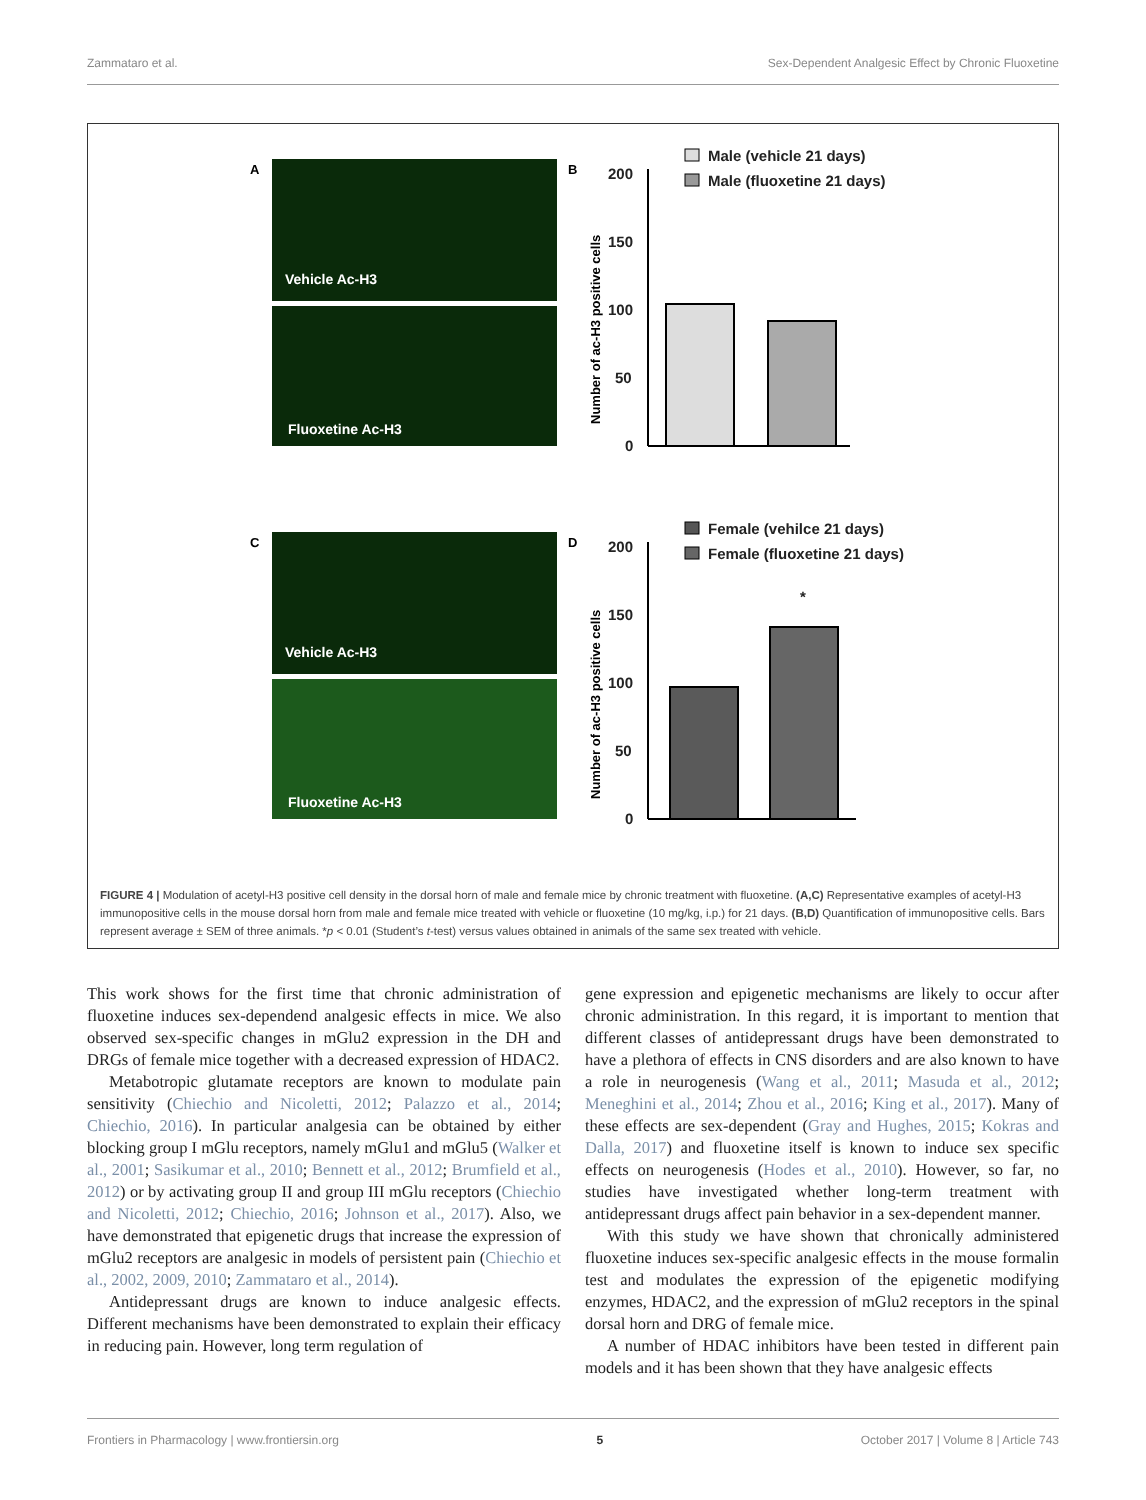Zammataro et al. Sex-Dependent Analgesic Effect by Chronic Fluoxetine
A
B
Vehicle Ac-H3
Fluoxetine Ac-H3
Male (vehicle 21 days)
Male (fluoxetine 21 days)
200
150
100
50
0
Number of ac-H3 positive cells
C
D
Vehicle Ac-H3
Fluoxetine Ac-H3
Female (vehilce 21 days)
Female (fluoxetine 21 days)
200
150
100
50
0
*
Number of ac-H3 positive cells
FIGURE 4 | Modulation of acetyl-H3 positive cell density in the dorsal horn of male and female mice by chronic treatment with fluoxetine. (A,C) Representative examples of acetyl-H3 immunopositive cells in the mouse dorsal horn from male and female mice treated with vehicle or fluoxetine (10 mg/kg, i.p.) for 21 days. (B,D) Quantification of immunopositive cells. Bars represent average ± SEM of three animals. *p < 0.01 (Student’s t-test) versus values obtained in animals of the same sex treated with vehicle.
This work shows for the first time that chronic administration of fluoxetine induces sex-dependend analgesic effects in mice. We also observed sex-specific changes in mGlu2 expression in the DH and DRGs of female mice together with a decreased expression of HDAC2.
Metabotropic glutamate receptors are known to modulate pain sensitivity (Chiechio and Nicoletti, 2012; Palazzo et al., 2014; Chiechio, 2016). In particular analgesia can be obtained by either blocking group I mGlu receptors, namely mGlu1 and mGlu5 (Walker et al., 2001; Sasikumar et al., 2010; Bennett et al., 2012; Brumfield et al., 2012) or by activating group II and group III mGlu receptors (Chiechio and Nicoletti, 2012; Chiechio, 2016; Johnson et al., 2017). Also, we have demonstrated that epigenetic drugs that increase the expression of mGlu2 receptors are analgesic in models of persistent pain (Chiechio et al., 2002, 2009, 2010; Zammataro et al., 2014).
Antidepressant drugs are known to induce analgesic effects. Different mechanisms have been demonstrated to explain their efficacy in reducing pain. However, long term regulation of
gene expression and epigenetic mechanisms are likely to occur after chronic administration. In this regard, it is important to mention that different classes of antidepressant drugs have been demonstrated to have a plethora of effects in CNS disorders and are also known to have a role in neurogenesis (Wang et al., 2011; Masuda et al., 2012; Meneghini et al., 2014; Zhou et al., 2016; King et al., 2017). Many of these effects are sex-dependent (Gray and Hughes, 2015; Kokras and Dalla, 2017) and fluoxetine itself is known to induce sex specific effects on neurogenesis (Hodes et al., 2010). However, so far, no studies have investigated whether long-term treatment with antidepressant drugs affect pain behavior in a sex-dependent manner.
With this study we have shown that chronically administered fluoxetine induces sex-specific analgesic effects in the mouse formalin test and modulates the expression of the epigenetic modifying enzymes, HDAC2, and the expression of mGlu2 receptors in the spinal dorsal horn and DRG of female mice.
A number of HDAC inhibitors have been tested in different pain models and it has been shown that they have analgesic effects
Frontiers in Pharmacology | www.frontiersin.org 5 October 2017 | Volume 8 | Article 743